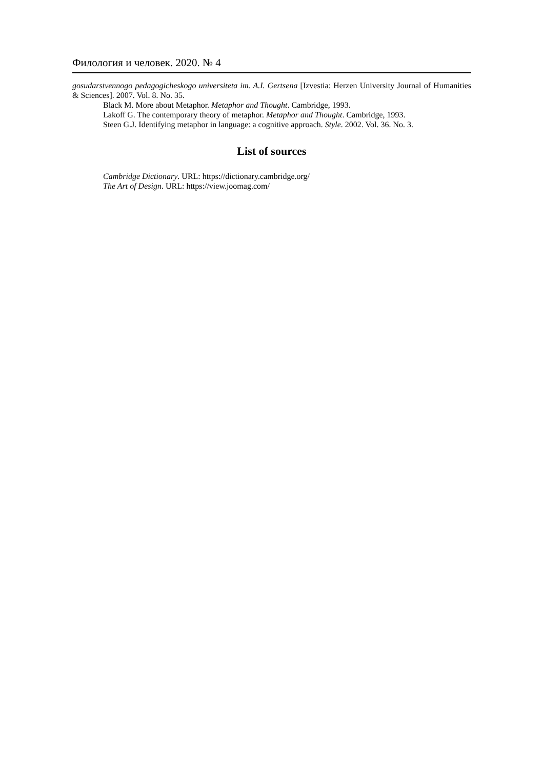Филология и человек. 2020. № 4
gosudarstvennogo pedagogicheskogo universiteta im. A.I. Gertsena [Izvestia: Herzen University Journal of Humanities & Sciences]. 2007. Vol. 8. No. 35.
Black M. More about Metaphor. Metaphor and Thought. Cambridge, 1993.
Lakoff G. The contemporary theory of metaphor. Metaphor and Thought. Cambridge, 1993.
Steen G.J. Identifying metaphor in language: a cognitive approach. Style. 2002. Vol. 36. No. 3.
List of sources
Cambridge Dictionary. URL: https://dictionary.cambridge.org/
The Art of Design. URL: https://view.joomag.com/